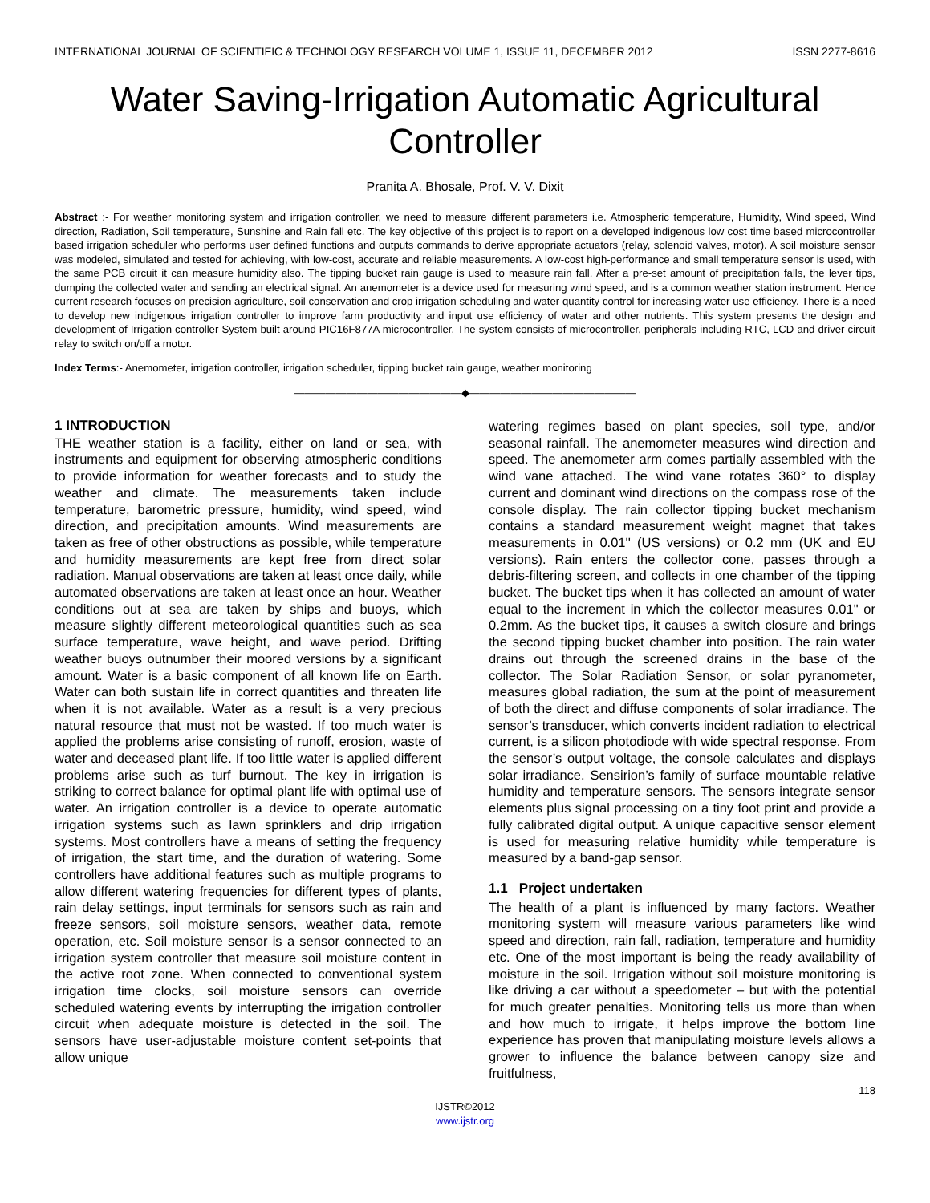INTERNATIONAL JOURNAL OF SCIENTIFIC & TECHNOLOGY RESEARCH VOLUME 1, ISSUE 11, DECEMBER 2012 ISSN 2277-8616
Water Saving-Irrigation Automatic Agricultural Controller
Pranita A. Bhosale, Prof. V. V. Dixit
Abstract :- For weather monitoring system and irrigation controller, we need to measure different parameters i.e. Atmospheric temperature, Humidity, Wind speed, Wind direction, Radiation, Soil temperature, Sunshine and Rain fall etc. The key objective of this project is to report on a developed indigenous low cost time based microcontroller based irrigation scheduler who performs user defined functions and outputs commands to derive appropriate actuators (relay, solenoid valves, motor). A soil moisture sensor was modeled, simulated and tested for achieving, with low-cost, accurate and reliable measurements. A low-cost high-performance and small temperature sensor is used, with the same PCB circuit it can measure humidity also. The tipping bucket rain gauge is used to measure rain fall. After a pre-set amount of precipitation falls, the lever tips, dumping the collected water and sending an electrical signal. An anemometer is a device used for measuring wind speed, and is a common weather station instrument. Hence current research focuses on precision agriculture, soil conservation and crop irrigation scheduling and water quantity control for increasing water use efficiency. There is a need to develop new indigenous irrigation controller to improve farm productivity and input use efficiency of water and other nutrients. This system presents the design and development of Irrigation controller System built around PIC16F877A microcontroller. The system consists of microcontroller, peripherals including RTC, LCD and driver circuit relay to switch on/off a motor.
Index Terms:- Anemometer, irrigation controller, irrigation scheduler, tipping bucket rain gauge, weather monitoring
————————————————◆————————————————
1 INTRODUCTION
THE weather station is a facility, either on land or sea, with instruments and equipment for observing atmospheric conditions to provide information for weather forecasts and to study the weather and climate. The measurements taken include temperature, barometric pressure, humidity, wind speed, wind direction, and precipitation amounts. Wind measurements are taken as free of other obstructions as possible, while temperature and humidity measurements are kept free from direct solar radiation. Manual observations are taken at least once daily, while automated observations are taken at least once an hour. Weather conditions out at sea are taken by ships and buoys, which measure slightly different meteorological quantities such as sea surface temperature, wave height, and wave period. Drifting weather buoys outnumber their moored versions by a significant amount. Water is a basic component of all known life on Earth. Water can both sustain life in correct quantities and threaten life when it is not available. Water as a result is a very precious natural resource that must not be wasted. If too much water is applied the problems arise consisting of runoff, erosion, waste of water and deceased plant life. If too little water is applied different problems arise such as turf burnout. The key in irrigation is striking to correct balance for optimal plant life with optimal use of water. An irrigation controller is a device to operate automatic irrigation systems such as lawn sprinklers and drip irrigation systems. Most controllers have a means of setting the frequency of irrigation, the start time, and the duration of watering. Some controllers have additional features such as multiple programs to allow different watering frequencies for different types of plants, rain delay settings, input terminals for sensors such as rain and freeze sensors, soil moisture sensors, weather data, remote operation, etc. Soil moisture sensor is a sensor connected to an irrigation system controller that measure soil moisture content in the active root zone. When connected to conventional system irrigation time clocks, soil moisture sensors can override scheduled watering events by interrupting the irrigation controller circuit when adequate moisture is detected in the soil. The sensors have user-adjustable moisture content set-points that allow unique
watering regimes based on plant species, soil type, and/or seasonal rainfall. The anemometer measures wind direction and speed. The anemometer arm comes partially assembled with the wind vane attached. The wind vane rotates 360° to display current and dominant wind directions on the compass rose of the console display. The rain collector tipping bucket mechanism contains a standard measurement weight magnet that takes measurements in 0.01'' (US versions) or 0.2 mm (UK and EU versions). Rain enters the collector cone, passes through a debris-filtering screen, and collects in one chamber of the tipping bucket. The bucket tips when it has collected an amount of water equal to the increment in which the collector measures 0.01" or 0.2mm. As the bucket tips, it causes a switch closure and brings the second tipping bucket chamber into position. The rain water drains out through the screened drains in the base of the collector. The Solar Radiation Sensor, or solar pyranometer, measures global radiation, the sum at the point of measurement of both the direct and diffuse components of solar irradiance. The sensor’s transducer, which converts incident radiation to electrical current, is a silicon photodiode with wide spectral response. From the sensor’s output voltage, the console calculates and displays solar irradiance. Sensirion’s family of surface mountable relative humidity and temperature sensors. The sensors integrate sensor elements plus signal processing on a tiny foot print and provide a fully calibrated digital output. A unique capacitive sensor element is used for measuring relative humidity while temperature is measured by a band-gap sensor.
1.1 Project undertaken
The health of a plant is influenced by many factors. Weather monitoring system will measure various parameters like wind speed and direction, rain fall, radiation, temperature and humidity etc. One of the most important is being the ready availability of moisture in the soil. Irrigation without soil moisture monitoring is like driving a car without a speedometer – but with the potential for much greater penalties. Monitoring tells us more than when and how much to irrigate, it helps improve the bottom line experience has proven that manipulating moisture levels allows a grower to influence the balance between canopy size and fruitfulness,
118
IJSTR©2012
www.ijstr.org